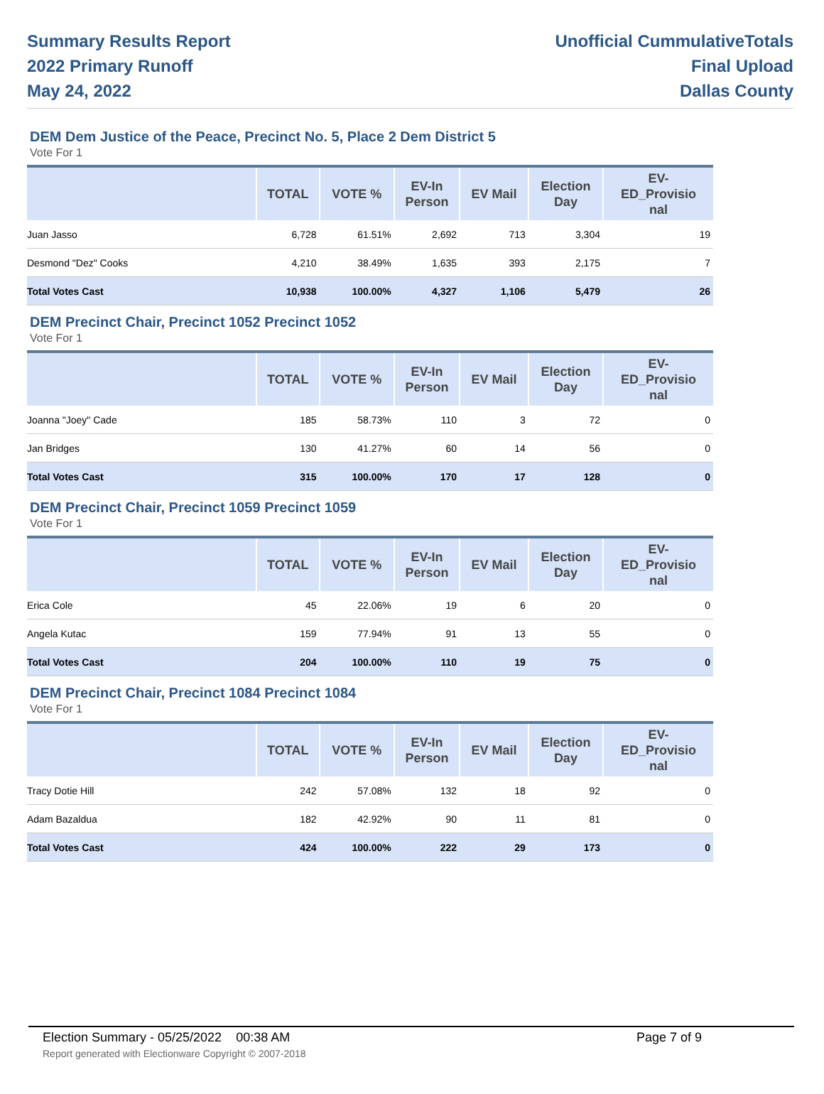Summary Results Report
2022 Primary Runoff
May 24, 2022
Unofficial CummulativeTotals
Final Upload
Dallas County
DEM Dem Justice of the Peace, Precinct No. 5, Place 2 Dem District 5
Vote For 1
| | TOTAL | VOTE % | EV-In Person | EV Mail | Election Day | EV- ED_Provisio nal |
| --- | --- | --- | --- | --- | --- | --- |
| Juan Jasso | 6,728 | 61.51% | 2,692 | 713 | 3,304 | 19 |
| Desmond "Dez" Cooks | 4,210 | 38.49% | 1,635 | 393 | 2,175 | 7 |
| Total Votes Cast | 10,938 | 100.00% | 4,327 | 1,106 | 5,479 | 26 |
DEM Precinct Chair, Precinct 1052 Precinct 1052
Vote For 1
| | TOTAL | VOTE % | EV-In Person | EV Mail | Election Day | EV- ED_Provisio nal |
| --- | --- | --- | --- | --- | --- | --- |
| Joanna "Joey" Cade | 185 | 58.73% | 110 | 3 | 72 | 0 |
| Jan Bridges | 130 | 41.27% | 60 | 14 | 56 | 0 |
| Total Votes Cast | 315 | 100.00% | 170 | 17 | 128 | 0 |
DEM Precinct Chair, Precinct 1059 Precinct 1059
Vote For 1
| | TOTAL | VOTE % | EV-In Person | EV Mail | Election Day | EV- ED_Provisio nal |
| --- | --- | --- | --- | --- | --- | --- |
| Erica Cole | 45 | 22.06% | 19 | 6 | 20 | 0 |
| Angela Kutac | 159 | 77.94% | 91 | 13 | 55 | 0 |
| Total Votes Cast | 204 | 100.00% | 110 | 19 | 75 | 0 |
DEM Precinct Chair, Precinct 1084 Precinct 1084
Vote For 1
| | TOTAL | VOTE % | EV-In Person | EV Mail | Election Day | EV- ED_Provisio nal |
| --- | --- | --- | --- | --- | --- | --- |
| Tracy Dotie Hill | 242 | 57.08% | 132 | 18 | 92 | 0 |
| Adam Bazaldua | 182 | 42.92% | 90 | 11 | 81 | 0 |
| Total Votes Cast | 424 | 100.00% | 222 | 29 | 173 | 0 |
Election Summary - 05/25/2022 00:38 AM Page 7 of 9
Report generated with Electionware Copyright © 2007-2018